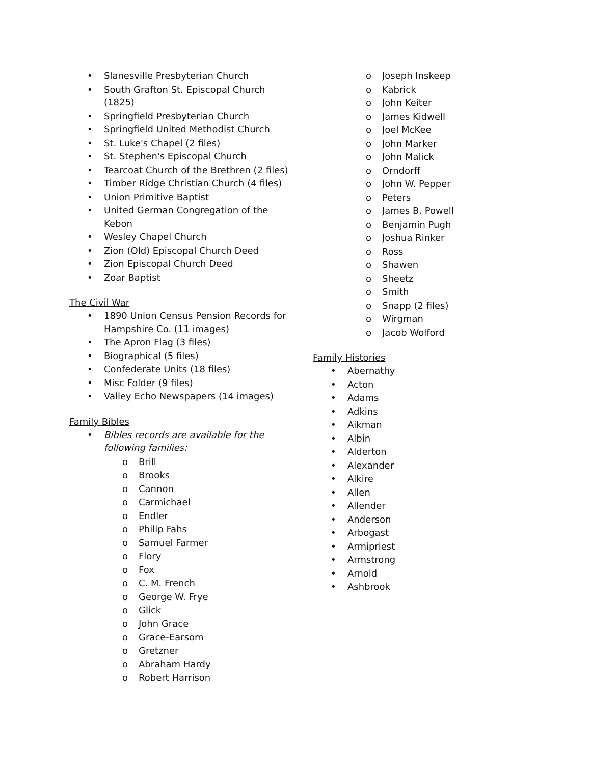• Slanesville Presbyterian Church
• South Grafton St. Episcopal Church (1825)
• Springfield Presbyterian Church
• Springfield United Methodist Church
• St. Luke's Chapel (2 files)
• St. Stephen's Episcopal Church
• Tearcoat Church of the Brethren (2 files)
• Timber Ridge Christian Church (4 files)
• Union Primitive Baptist
• United German Congregation of the Kebon
• Wesley Chapel Church
• Zion (Old) Episcopal Church Deed
• Zion Episcopal Church Deed
• Zoar Baptist
The Civil War
• 1890 Union Census Pension Records for Hampshire Co. (11 images)
• The Apron Flag (3 files)
• Biographical (5 files)
• Confederate Units (18 files)
• Misc Folder (9 files)
• Valley Echo Newspapers (14 images)
Family Bibles
• Bibles records are available for the following families:
o Brill
o Brooks
o Cannon
o Carmichael
o Endler
o Philip Fahs
o Samuel Farmer
o Flory
o Fox
o C. M. French
o George W. Frye
o Glick
o John Grace
o Grace-Earsom
o Gretzner
o Abraham Hardy
o Robert Harrison
o Joseph Inskeep
o Kabrick
o John Keiter
o James Kidwell
o Joel McKee
o John Marker
o John Malick
o Orndorff
o John W. Pepper
o Peters
o James B. Powell
o Benjamin Pugh
o Joshua Rinker
o Ross
o Shawen
o Sheetz
o Smith
o Snapp (2 files)
o Wirgman
o Jacob Wolford
Family Histories
• Abernathy
• Acton
• Adams
• Adkins
• Aikman
• Albin
• Alderton
• Alexander
• Alkire
• Allen
• Allender
• Anderson
• Arbogast
• Armipriest
• Armstrong
• Arnold
• Ashbrook